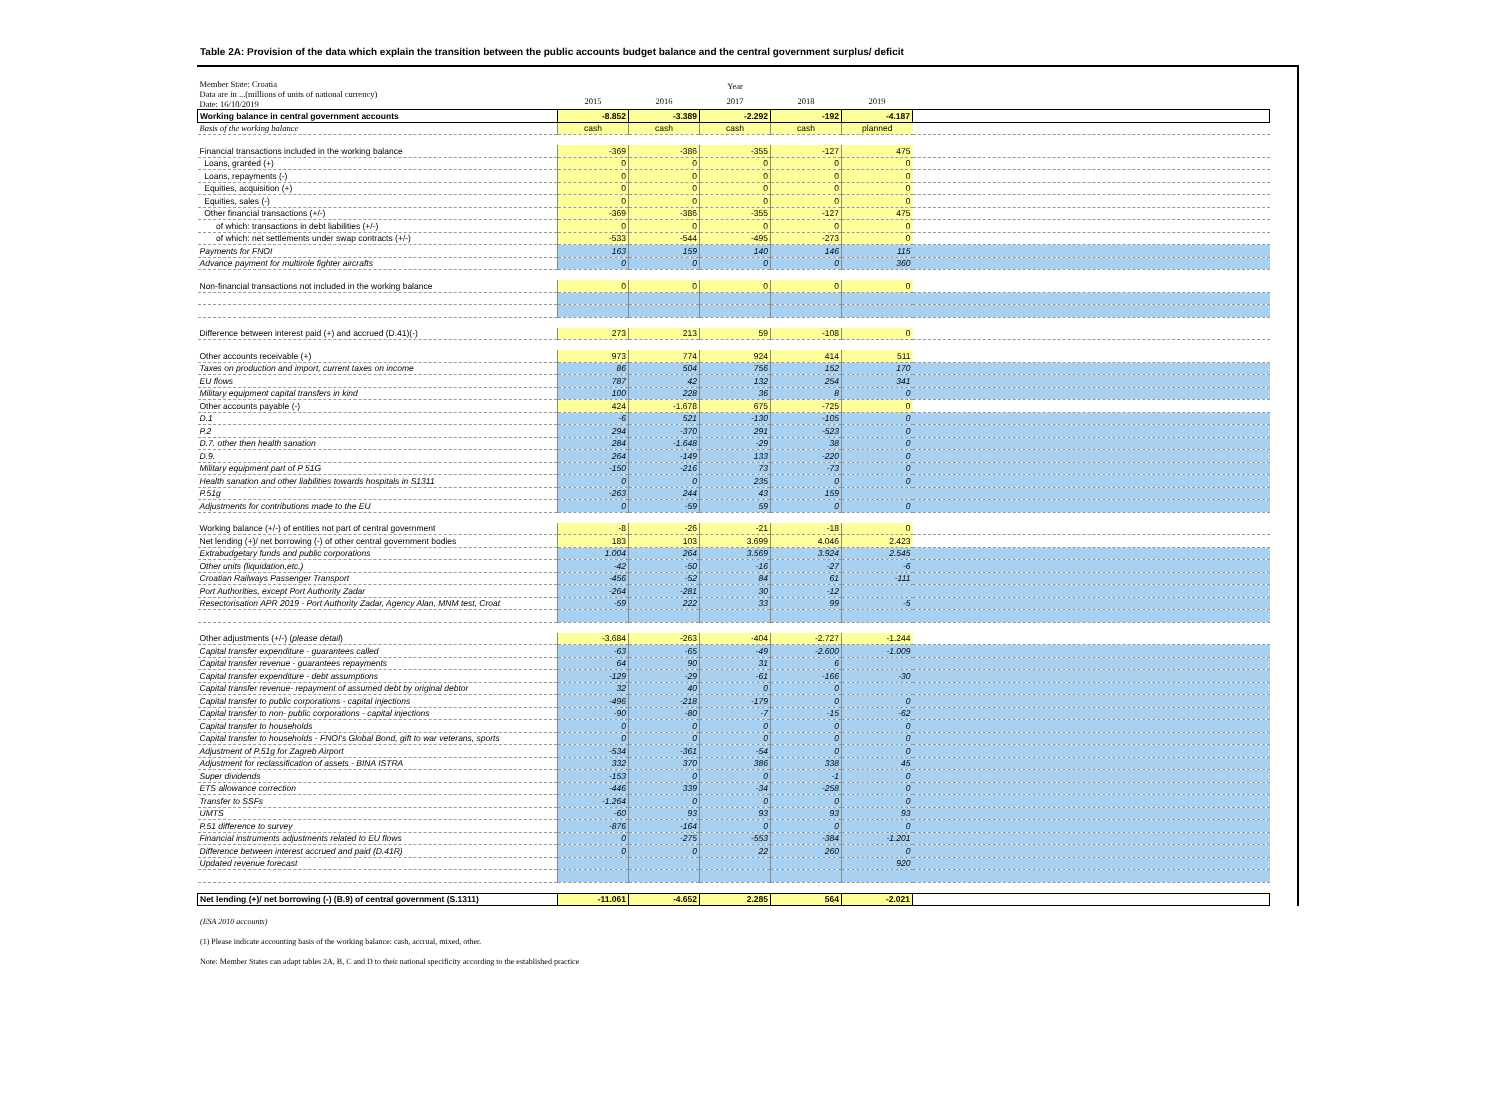Table 2A: Provision of the data which explain the transition between the public accounts budget balance and the central government surplus/ deficit
| Member State: Croatia Data are in ...(millions of units of national currency) Date: 16/10/2019 | Year | | | | | |
| | 2015 | 2016 | 2017 | 2018 | 2019 | |
| Working balance in central government accounts | -8.852 | -3.389 | -2.292 | -192 | -4.187 | |
| Basis of the working balance | cash | cash | cash | cash | planned | |
| Financial transactions included in the working balance | -369 | -386 | -355 | -127 | 475 | |
| Loans, granted (+) | 0 | 0 | 0 | 0 | 0 | |
| Loans, repayments (-) | 0 | 0 | 0 | 0 | 0 | |
| Equities, acquisition (+) | 0 | 0 | 0 | 0 | 0 | |
| Equities, sales (-) | 0 | 0 | 0 | 0 | 0 | |
| Other financial transactions (+/-) | -369 | -386 | -355 | -127 | 475 | |
| of which: transactions in debt liabilities (+/-) | 0 | 0 | 0 | 0 | 0 | |
| of which: net settlements under swap contracts (+/-) | -533 | -544 | -495 | -273 | 0 | |
| Payments for FNOI | 163 | 159 | 140 | 146 | 115 | |
| Advance payment for multirole fighter aircrafts | 0 | 0 | 0 | 0 | 360 | |
| Non-financial transactions not included in the working balance | 0 | 0 | 0 | 0 | 0 | |
| Difference between interest paid (+) and accrued (D.41)(-) | 273 | 213 | 59 | -108 | 0 | |
| Other accounts receivable (+) | 973 | 774 | 924 | 414 | 511 | |
| Taxes on production and import, current taxes on income | 86 | 504 | 756 | 152 | 170 | |
| EU flows | 787 | 42 | 132 | 254 | 341 | |
| Military equipment capital transfers in kind | 100 | 228 | 36 | 8 | 0 | |
| Other accounts payable (-) | 424 | -1.678 | 675 | -725 | 0 | |
| D.1 | -6 | 521 | -130 | -105 | 0 | |
| P.2 | 294 | -370 | 291 | -523 | 0 | |
| D.7. other then health sanation | 284 | -1.648 | -29 | 38 | 0 | |
| D.9. | 264 | -149 | 133 | -220 | 0 | |
| Military equipment part of P 51G | -150 | -216 | 73 | -73 | 0 | |
| Health sanation and other liabilities towards hospitals in S1311 | 0 | 0 | 235 | 0 | 0 | |
| P.51g | -263 | 244 | 43 | 159 | | |
| Adjustments for contributions made to the EU | 0 | -59 | 59 | 0 | 0 | |
| Working balance (+/-) of entities not part of central government | -8 | -26 | -21 | -18 | 0 | |
| Net lending (+)/ net borrowing (-) of other central government bodies | 183 | 103 | 3.699 | 4.046 | 2.423 | |
| Extrabudgetary funds and public corporations | 1.004 | 264 | 3.569 | 3.924 | 2.545 | |
| Other units (liquidation,etc.) | -42 | -50 | -16 | -27 | -6 | |
| Croatian Railways Passenger Transport | -456 | -52 | 84 | 61 | -111 | |
| Port Authorities, except Port Authority Zadar | -264 | -281 | 30 | -12 | | |
| Resectorisation APR 2019 - Port Authority Zadar, Agency Alan, MNM test, Croat | -59 | 222 | 33 | 99 | -5 | |
| Other adjustments (+/-) ( please detail ) | -3.684 | -263 | -404 | -2.727 | -1.244 | |
| Capital transfer expenditure - guarantees called | -63 | -65 | -49 | -2.600 | -1.009 | |
| Capital transfer revenue - guarantees repayments | 64 | 90 | 31 | 6 | | |
| Capital transfer expenditure - debt assumptions | -129 | -29 | -61 | -166 | -30 | |
| Capital transfer revenue- repayment of assumed debt by original debtor | 32 | 40 | 0 | 0 | | |
| Capital transfer to public corporations - capital injections | -496 | -218 | -179 | 0 | 0 | |
| Capital transfer to non- public corporations - capital injections | -90 | -80 | -7 | -15 | -62 | |
| Capital transfer to households | 0 | 0 | 0 | 0 | 0 | |
| Capital transfer to households - FNOI's Global Bond, gift to war veterans, sports | 0 | 0 | 0 | 0 | 0 | |
| Adjustment of P.51g for Zagreb Airport | -534 | -361 | -54 | 0 | 0 | |
| Adjustment for reclassification of assets - BINA ISTRA | 332 | 370 | 386 | 338 | 45 | |
| Super dividends | -153 | 0 | 0 | -1 | 0 | |
| ETS allowance correction | -446 | 339 | -34 | -258 | 0 | |
| Transfer to SSFs | -1.264 | 0 | 0 | 0 | 0 | |
| UMTS | -60 | 93 | 93 | 93 | 93 | |
| P.51 difference to survey | -876 | -164 | 0 | 0 | 0 | |
| Financial instruments adjustments related to EU flows | 0 | -275 | -553 | -384 | -1.201 | |
| Difference between interest accrued and paid (D.41R) | 0 | 0 | 22 | 260 | 0 | |
| Updated revenue forecast | | | | | 920 | |
| Net lending (+)/ net borrowing (-) (B.9) of central government (S.1311) | -11.061 | -4.652 | 2.285 | 564 | -2.021 | |
(ESA 2010 accounts)
(1) Please indicate accounting basis of the working balance: cash, accrual, mixed, other.
Note: Member States can adapt tables 2A, B, C and D to their national specificity according to the established practice